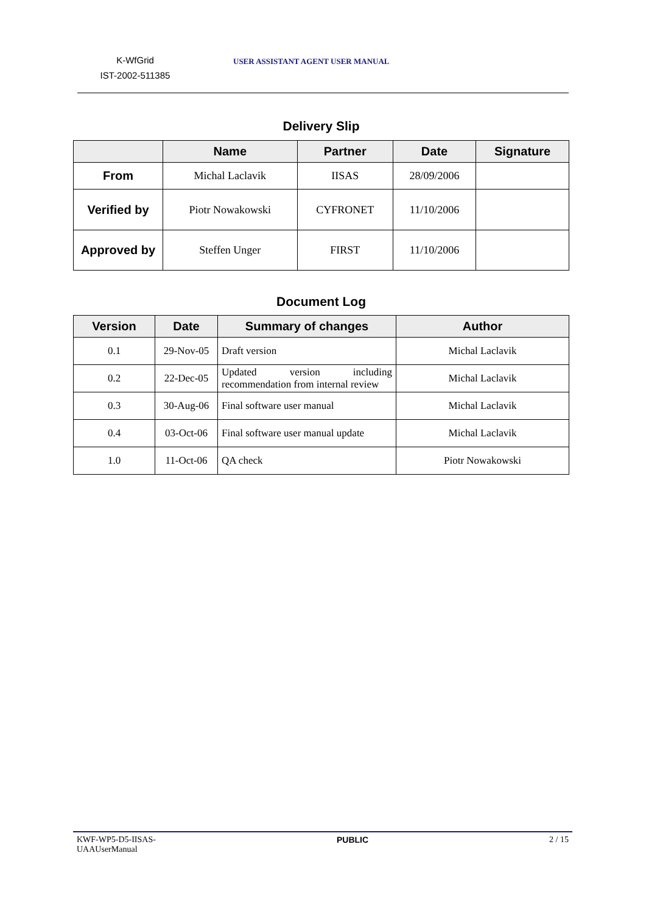K-WfGrid
IST-2002-511385
USER ASSISTANT AGENT USER MANUAL
Delivery Slip
| | Name | Partner | Date | Signature |
| --- | --- | --- | --- | --- |
| From | Michal Laclavik | IISAS | 28/09/2006 | |
| Verified by | Piotr Nowakowski | CYFRONET | 11/10/2006 | |
| Approved by | Steffen Unger | FIRST | 11/10/2006 | |
Document Log
| Version | Date | Summary of changes | Author |
| --- | --- | --- | --- |
| 0.1 | 29-Nov-05 | Draft version | Michal Laclavik |
| 0.2 | 22-Dec-05 | Updated version including recommendation from internal review | Michal Laclavik |
| 0.3 | 30-Aug-06 | Final software user manual | Michal Laclavik |
| 0.4 | 03-Oct-06 | Final software user manual update | Michal Laclavik |
| 1.0 | 11-Oct-06 | QA check | Piotr Nowakowski |
KWF-WP5-D5-IISAS-
UAAUserManual
PUBLIC 2 / 15